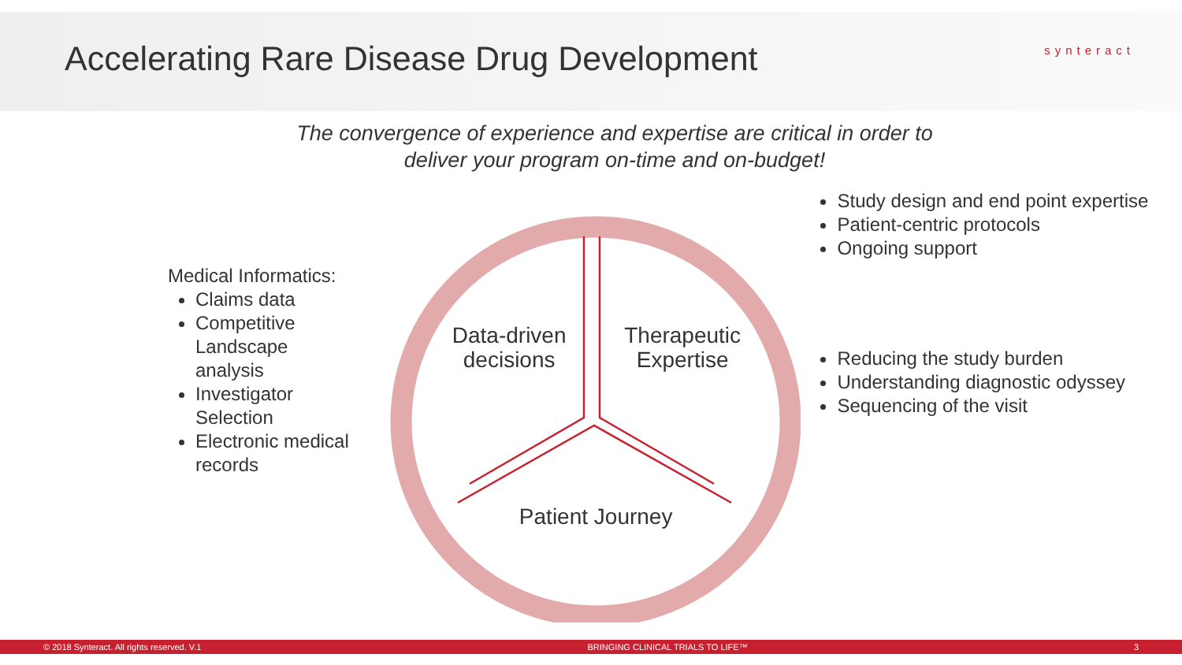Accelerating Rare Disease Drug Development
synteract
The convergence of experience and expertise are critical in order to
deliver your program on-time and on-budget!
Medical Informatics:
Claims data
Competitive Landscape analysis
Investigator Selection
Electronic medical records
Data-driven decisions
Therapeutic Expertise
Patient Journey
Study design and end point expertise
Patient-centric protocols
Ongoing support
Reducing the study burden
Understanding diagnostic odyssey
Sequencing of the visit
© 2018 Synteract. All rights reserved. V.1 BRINGING CLINICAL TRIALS TO LIFE™ 3